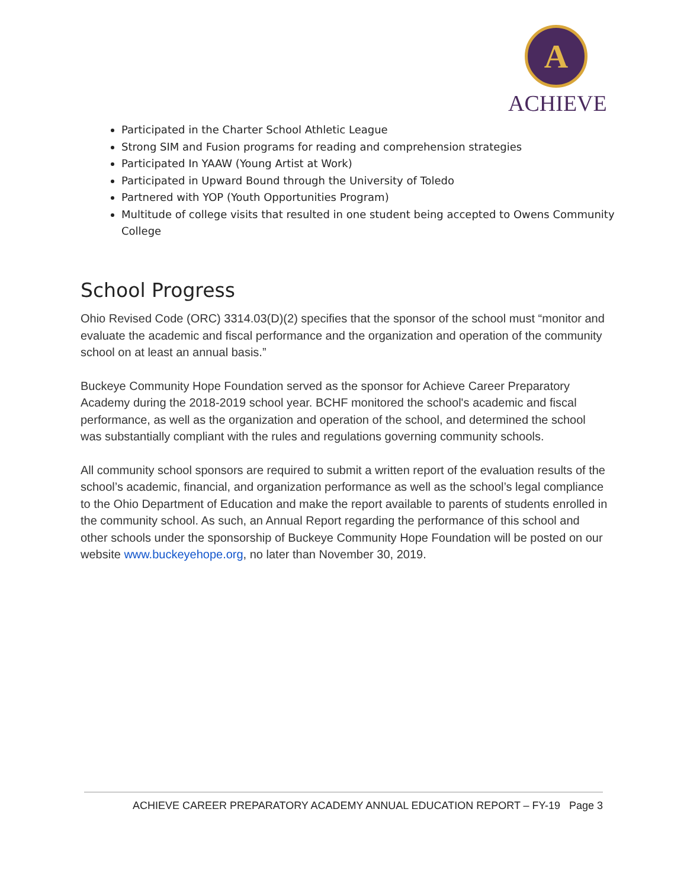A
ACHIEVE
Participated in the Charter School Athletic League
Strong SIM and Fusion programs for reading and comprehension strategies
Participated In YAAW (Young Artist at Work)
Participated in Upward Bound through the University of Toledo
Partnered with YOP (Youth Opportunities Program)
Multitude of college visits that resulted in one student being accepted to Owens Community College
School Progress
Ohio Revised Code (ORC) 3314.03(D)(2) specifies that the sponsor of the school must “monitor and evaluate the academic and fiscal performance and the organization and operation of the community school on at least an annual basis.”
Buckeye Community Hope Foundation served as the sponsor for Achieve Career Preparatory Academy during the 2018-2019 school year. BCHF monitored the school's academic and fiscal performance, as well as the organization and operation of the school, and determined the school was substantially compliant with the rules and regulations governing community schools.
All community school sponsors are required to submit a written report of the evaluation results of the school’s academic, financial, and organization performance as well as the school’s legal compliance to the Ohio Department of Education and make the report available to parents of students enrolled in the community school. As such, an Annual Report regarding the performance of this school and other schools under the sponsorship of Buckeye Community Hope Foundation will be posted on our website www.buckeyehope.org, no later than November 30, 2019.
ACHIEVE CAREER PREPARATORY ACADEMY ANNUAL EDUCATION REPORT – FY-19 Page 3